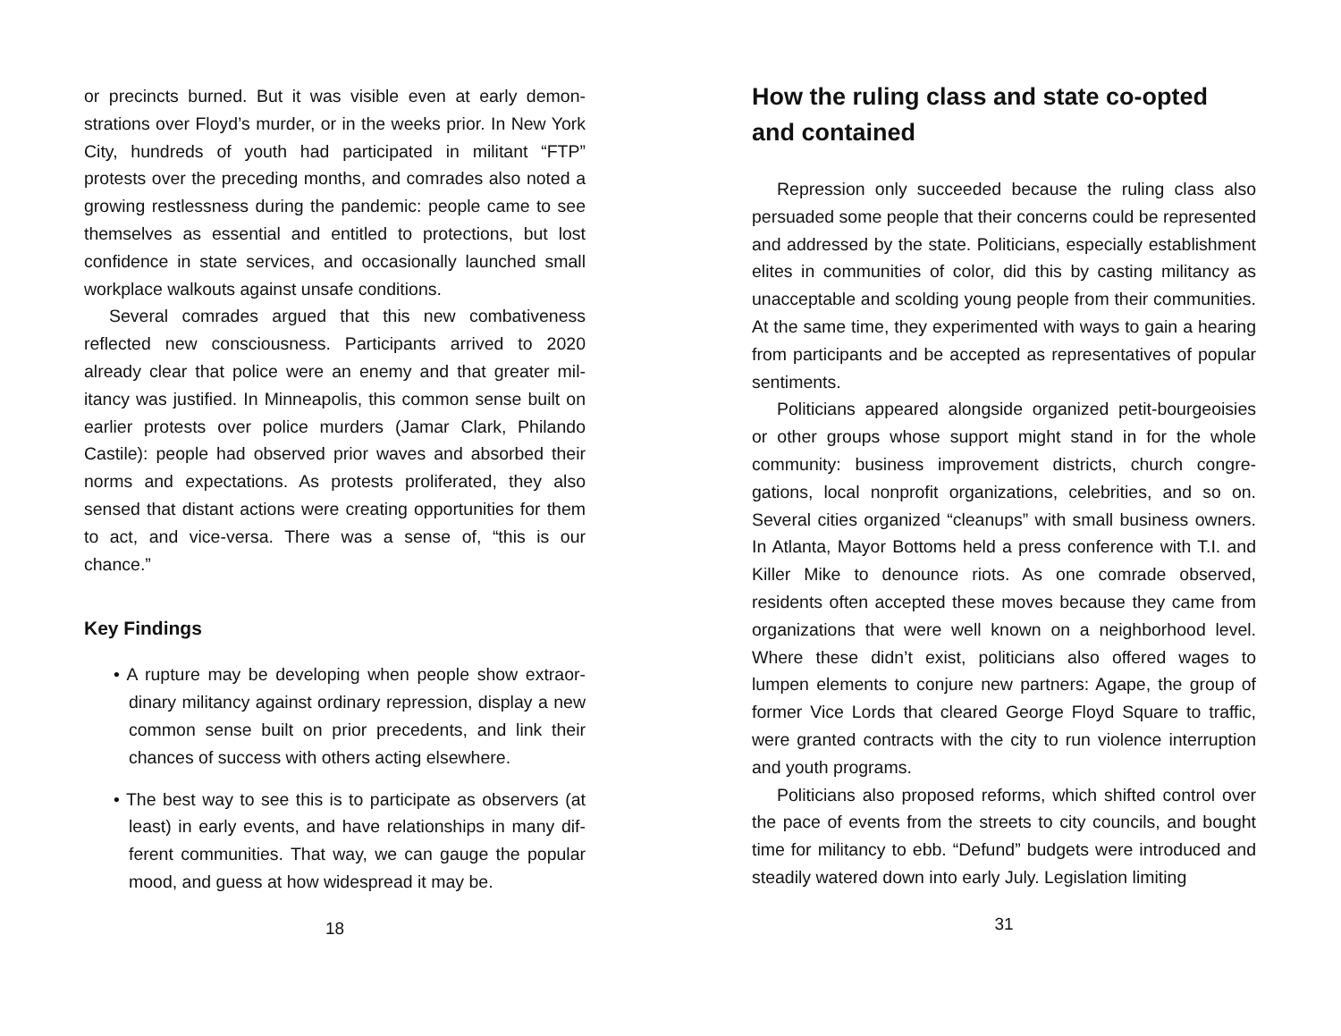or precincts burned. But it was visible even at early demon­strations over Floyd’s murder, or in the weeks prior. In New York City, hundreds of youth had participated in militant “FTP” protests over the preceding months, and comrades also noted a growing restlessness during the pandemic: people came to see themselves as essential and entitled to protections, but lost confidence in state services, and occasionally launched small workplace walkouts against unsafe conditions.
Several comrades argued that this new combativeness reflected new consciousness. Participants arrived to 2020 already clear that police were an enemy and that greater mil­itancy was justified. In Minneapolis, this common sense built on earlier protests over police murders (Jamar Clark, Philando Castile): people had observed prior waves and absorbed their norms and expectations. As protests proliferated, they also sensed that distant actions were creating opportunities for them to act, and vice-versa. There was a sense of, “this is our chance.”
Key Findings
• A rupture may be developing when people show extraor­dinary militancy against ordinary repression, display a new common sense built on prior precedents, and link their chances of success with others acting elsewhere.
• The best way to see this is to participate as observers (at least) in early events, and have relationships in many dif­ferent communities. That way, we can gauge the popular mood, and guess at how widespread it may be.
18
How the ruling class and state co-opted and contained
Repression only succeeded because the ruling class also persuaded some people that their concerns could be represented and addressed by the state. Politicians, especially establishment elites in communities of color, did this by casting militancy as unacceptable and scolding young people from their communities. At the same time, they experimented with ways to gain a hearing from participants and be accepted as representatives of popular sentiments.
Politicians appeared alongside organized petit-bourgeoisies or other groups whose support might stand in for the whole community: business improvement districts, church congre­gations, local nonprofit organizations, celebrities, and so on. Several cities organized “cleanups” with small business owners. In Atlanta, Mayor Bottoms held a press conference with T.I. and Killer Mike to denounce riots. As one comrade observed, residents often accepted these moves because they came from organizations that were well known on a neighborhood level. Where these didn’t exist, politicians also offered wages to lumpen elements to conjure new partners: Agape, the group of former Vice Lords that cleared George Floyd Square to traffic, were granted contracts with the city to run violence interruption and youth programs.
Politicians also proposed reforms, which shifted control over the pace of events from the streets to city councils, and bought time for militancy to ebb. “Defund” budgets were introduced and steadily watered down into early July. Legislation limiting
31